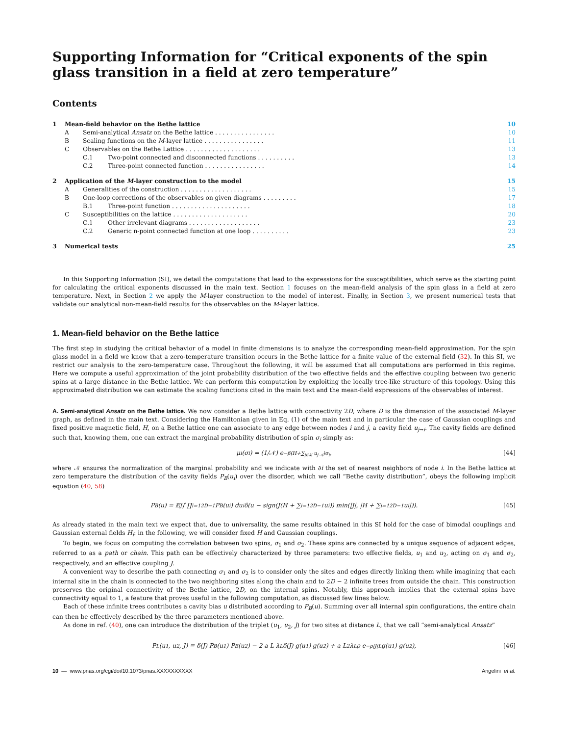Supporting Information for “Critical exponents of the spin glass transition in a field at zero temperature”
Contents
1 Mean-field behavior on the Bethe lattice 10
A Semi-analytical Ansatz on the Bethe lattice . . . . . . . . . . . . . . . . 10
B Scaling functions on the M-layer lattice . . . . . . . . . . . . . . . . 11
C Observables on the Bethe Lattice . . . . . . . . . . . . . . . . . . . . 13
C.1 Two-point connected and disconnected functions . . . . . . . . . . 13
C.2 Three-point connected function . . . . . . . . . . . . . . . . 14
2 Application of the M-layer construction to the model 15
A Generalities of the construction . . . . . . . . . . . . . . . . . . . 15
B One-loop corrections of the observables on given diagrams . . . . . . . . . 17
B.1 Three-point function . . . . . . . . . . . . . . . . . . . . . 18
C Susceptibilities on the lattice . . . . . . . . . . . . . . . . . . . . 20
C.1 Other irrelevant diagrams . . . . . . . . . . . . . . . . . . . 23
C.2 Generic n-point connected function at one loop . . . . . . . . . . 23
3 Numerical tests 25
In this Supporting Information (SI), we detail the computations that lead to the expressions for the susceptibilities, which serve as the starting point for calculating the critical exponents discussed in the main text. Section 1 focuses on the mean-field analysis of the spin glass in a field at zero temperature. Next, in Section 2 we apply the M-layer construction to the model of interest. Finally, in Section 3, we present numerical tests that validate our analytical non-mean-field results for the observables on the M-layer lattice.
1. Mean-field behavior on the Bethe lattice
The first step in studying the critical behavior of a model in finite dimensions is to analyze the corresponding mean-field approximation. For the spin glass model in a field we know that a zero-temperature transition occurs in the Bethe lattice for a finite value of the external field (32). In this SI, we restrict our analysis to the zero-temperature case. Throughout the following, it will be assumed that all computations are performed in this regime. Here we compute a useful approximation of the joint probability distribution of the two effective fields and the effective coupling between two generic spins at a large distance in the Bethe lattice. We can perform this computation by exploiting the locally tree-like structure of this topology. Using this approximated distribution we can estimate the scaling functions cited in the main text and the mean-field expressions of the observables of interest.
A. Semi-analytical Ansatz on the Bethe lattice. We now consider a Bethe lattice with connectivity 2D, where D is the dimension of the associated M-layer graph, as defined in the main text. Considering the Hamiltonian given in Eq. (1) of the main text and in particular the case of Gaussian couplings and fixed positive magnetic field, H, on a Bethe lattice one can associate to any edge between nodes i and j, a cavity field u<sub>j→i</sub>. The cavity fields are defined such that, knowing them, one can extract the marginal probability distribution of spin σ<sub>i</sub> simply as:
μ<sub>i</sub>(σ<sub>i</sub>) = (1/𝒩) e<sup>−β(H+∑<sub>j∈∂i</sub> u<sub>j→i</sub>)σ<sub>i</sub></sup>, [44]
where 𝒩 ensures the normalization of the marginal probability and we indicate with ∂i the set of nearest neighbors of node i. In the Bethe lattice at zero temperature the distribution of the cavity fields P<sub>B</sub>(u<sub>i</sub>) over the disorder, which we call “Bethe cavity distribution”, obeys the following implicit equation (40, 58)
P<sub>B</sub>(u) = 𝔼<sub>J</sub> ∫ ∏<sub>i=1</sub><sup>2D−1</sup> P<sub>B</sub>(u<sub>i</sub>) du<sub>i</sub> δ(u − sign(J(H + ∑<sub>i=1</sub><sup>2D−1</sup> u<sub>i</sub>)) min(|J|, |H + ∑<sub>i=1</sub><sup>2D−1</sup> u<sub>i</sub>|)). [45]
As already stated in the main text we expect that, due to universality, the same results obtained in this SI hold for the case of bimodal couplings and Gaussian external fields H<sub>i</sub>: in the following, we will consider fixed H and Gaussian couplings.
To begin, we focus on computing the correlation between two spins, σ<sub>1</sub> and σ<sub>2</sub>. These spins are connected by a unique sequence of adjacent edges, referred to as a path or chain. This path can be effectively characterized by three parameters: two effective fields, u<sub>1</sub> and u<sub>2</sub>, acting on σ<sub>1</sub> and σ<sub>2</sub>, respectively, and an effective coupling J.
A convenient way to describe the path connecting σ<sub>1</sub> and σ<sub>2</sub> is to consider only the sites and edges directly linking them while imagining that each internal site in the chain is connected to the two neighboring sites along the chain and to 2D − 2 infinite trees from outside the chain. This construction preserves the original connectivity of the Bethe lattice, 2D, on the internal spins. Notably, this approach implies that the external spins have connectivity equal to 1, a feature that proves useful in the following computation, as discussed few lines below.
Each of these infinite trees contributes a cavity bias u distributed according to P<sub>B</sub>(u). Summing over all internal spin configurations, the entire chain can then be effectively described by the three parameters mentioned above.
As done in ref. (40), one can introduce the distribution of the triplet (u<sub>1</sub>, u<sub>2</sub>, J) for two sites at distance L, that we call “semi-analytical Ansatz”
P<sub>L</sub>(u<sub>1</sub>, u<sub>2</sub>, J) ≡ δ(J) P<sub>B</sub>(u<sub>1</sub>) P<sub>B</sub>(u<sub>2</sub>) − 2 a L λ<sup>L</sup> δ(J) g(u<sub>1</sub>) g(u<sub>2</sub>) + a L<sup>2</sup> λ<sup>L</sup> ρ e<sup>−ρ|J|L</sup> g(u<sub>1</sub>) g(u<sub>2</sub>), [46]
10 — www.pnas.org/cgi/doi/10.1073/pnas.XXXXXXXXXX Angelini et al.